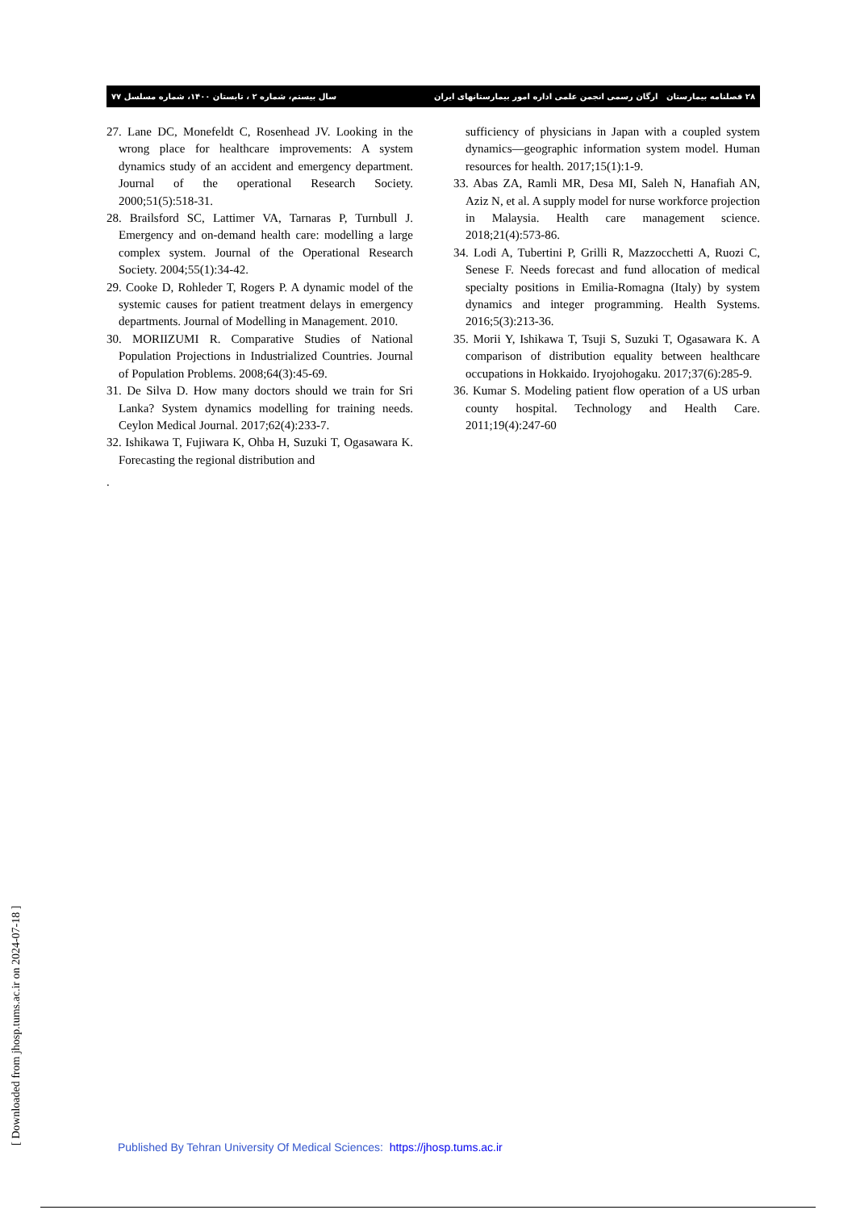۲۸ فصلنامه بیمارستان ارگان رسمی انجمن علمی اداره امور بیمارستانهای ایران سال بیستم، شماره ۲ ، تابستان ۱۴۰۰، شماره مسلسل ۷۷
27. Lane DC, Monefeldt C, Rosenhead JV. Looking in the wrong place for healthcare improvements: A system dynamics study of an accident and emergency department. Journal of the operational Research Society. 2000;51(5):518-31.
28. Brailsford SC, Lattimer VA, Tarnaras P, Turnbull J. Emergency and on-demand health care: modelling a large complex system. Journal of the Operational Research Society. 2004;55(1):34-42.
29. Cooke D, Rohleder T, Rogers P. A dynamic model of the systemic causes for patient treatment delays in emergency departments. Journal of Modelling in Management. 2010.
30. MORIIZUMI R. Comparative Studies of National Population Projections in Industrialized Countries. Journal of Population Problems. 2008;64(3):45-69.
31. De Silva D. How many doctors should we train for Sri Lanka? System dynamics modelling for training needs. Ceylon Medical Journal. 2017;62(4):233-7.
32. Ishikawa T, Fujiwara K, Ohba H, Suzuki T, Ogasawara K. Forecasting the regional distribution and
.
sufficiency of physicians in Japan with a coupled system dynamics—geographic information system model. Human resources for health. 2017;15(1):1-9.
33. Abas ZA, Ramli MR, Desa MI, Saleh N, Hanafiah AN, Aziz N, et al. A supply model for nurse workforce projection in Malaysia. Health care management science. 2018;21(4):573-86.
34. Lodi A, Tubertini P, Grilli R, Mazzocchetti A, Ruozi C, Senese F. Needs forecast and fund allocation of medical specialty positions in Emilia-Romagna (Italy) by system dynamics and integer programming. Health Systems. 2016;5(3):213-36.
35. Morii Y, Ishikawa T, Tsuji S, Suzuki T, Ogasawara K. A comparison of distribution equality between healthcare occupations in Hokkaido. Iryojohogaku. 2017;37(6):285-9.
36. Kumar S. Modeling patient flow operation of a US urban county hospital. Technology and Health Care. 2011;19(4):247-60
[ Downloaded from jhosp.tums.ac.ir on 2024-07-18 ]
Published By Tehran University Of Medical Sciences: https://jhosp.tums.ac.ir